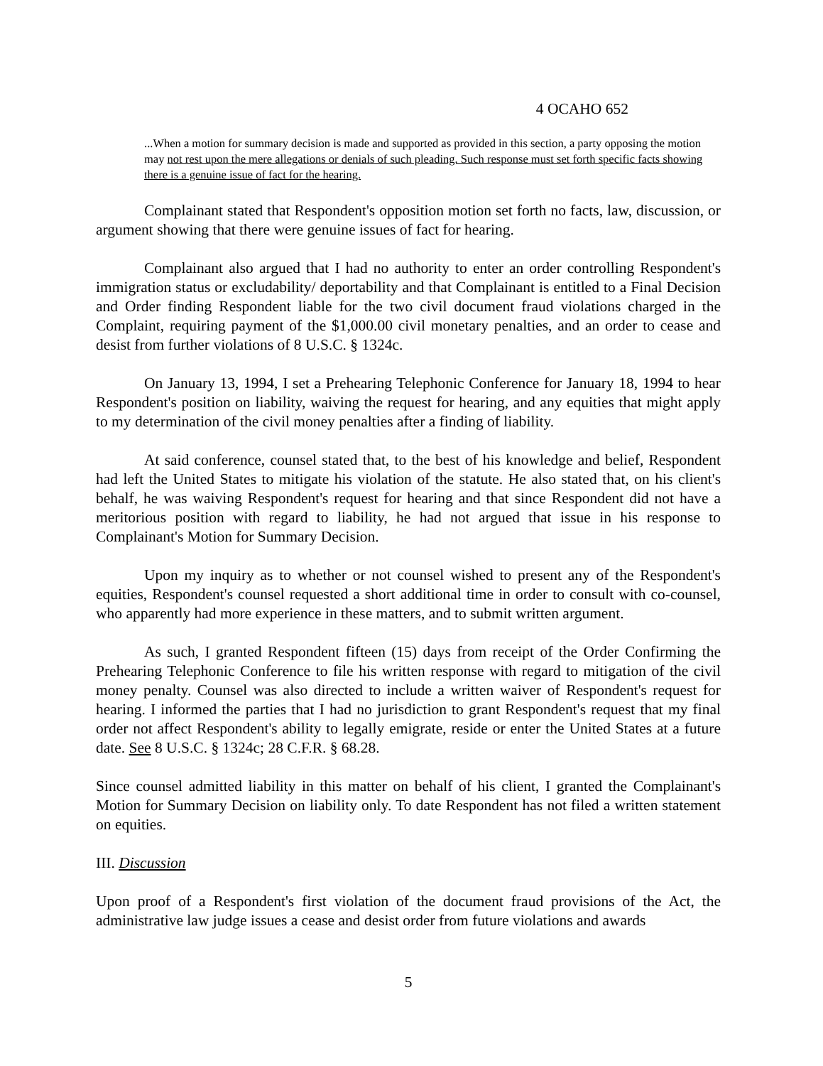4 OCAHO 652
...When a motion for summary decision is made and supported as provided in this section, a party opposing the motion may not rest upon the mere allegations or denials of such pleading. Such response must set forth specific facts showing there is a genuine issue of fact for the hearing.
Complainant stated that Respondent's opposition motion set forth no facts, law, discussion, or argument showing that there were genuine issues of fact for hearing.
Complainant also argued that I had no authority to enter an order controlling Respondent's immigration status or excludability/ deportability and that Complainant is entitled to a Final Decision and Order finding Respondent liable for the two civil document fraud violations charged in the Complaint, requiring payment of the $1,000.00 civil monetary penalties, and an order to cease and desist from further violations of 8 U.S.C. § 1324c.
On January 13, 1994, I set a Prehearing Telephonic Conference for January 18, 1994 to hear Respondent's position on liability, waiving the request for hearing, and any equities that might apply to my determination of the civil money penalties after a finding of liability.
At said conference, counsel stated that, to the best of his knowledge and belief, Respondent had left the United States to mitigate his violation of the statute. He also stated that, on his client's behalf, he was waiving Respondent's request for hearing and that since Respondent did not have a meritorious position with regard to liability, he had not argued that issue in his response to Complainant's Motion for Summary Decision.
Upon my inquiry as to whether or not counsel wished to present any of the Respondent's equities, Respondent's counsel requested a short additional time in order to consult with co-counsel, who apparently had more experience in these matters, and to submit written argument.
As such, I granted Respondent fifteen (15) days from receipt of the Order Confirming the Prehearing Telephonic Conference to file his written response with regard to mitigation of the civil money penalty. Counsel was also directed to include a written waiver of Respondent's request for hearing. I informed the parties that I had no jurisdiction to grant Respondent's request that my final order not affect Respondent's ability to legally emigrate, reside or enter the United States at a future date. See 8 U.S.C. § 1324c; 28 C.F.R. § 68.28.
Since counsel admitted liability in this matter on behalf of his client, I granted the Complainant's Motion for Summary Decision on liability only. To date Respondent has not filed a written statement on equities.
III. Discussion
Upon proof of a Respondent's first violation of the document fraud provisions of the Act, the administrative law judge issues a cease and desist order from future violations and awards
5